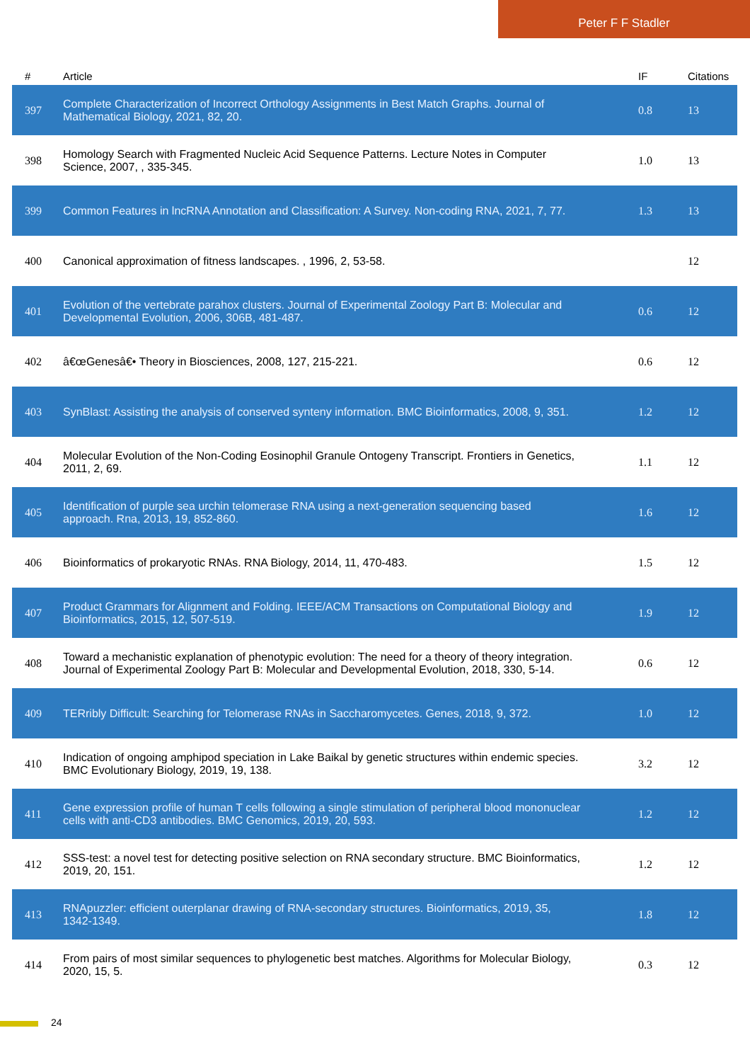Peter F F Stadler
| # | Article | IF | Citations |
| --- | --- | --- | --- |
| 397 | Complete Characterization of Incorrect Orthology Assignments in Best Match Graphs. Journal of Mathematical Biology, 2021, 82, 20. | 0.8 | 13 |
| 398 | Homology Search with Fragmented Nucleic Acid Sequence Patterns. Lecture Notes in Computer Science, 2007, , 335-345. | 1.0 | 13 |
| 399 | Common Features in lncRNA Annotation and Classification: A Survey. Non-coding RNA, 2021, 7, 77. | 1.3 | 13 |
| 400 | Canonical approximation of fitness landscapes. , 1996, 2, 53-58. | | 12 |
| 401 | Evolution of the vertebrate parahox clusters. Journal of Experimental Zoology Part B: Molecular and Developmental Evolution, 2006, 306B, 481-487. | 0.6 | 12 |
| 402 | â€œGenesâ€• Theory in Biosciences, 2008, 127, 215-221. | 0.6 | 12 |
| 403 | SynBlast: Assisting the analysis of conserved synteny information. BMC Bioinformatics, 2008, 9, 351. | 1.2 | 12 |
| 404 | Molecular Evolution of the Non-Coding Eosinophil Granule Ontogeny Transcript. Frontiers in Genetics, 2011, 2, 69. | 1.1 | 12 |
| 405 | Identification of purple sea urchin telomerase RNA using a next-generation sequencing based approach. Rna, 2013, 19, 852-860. | 1.6 | 12 |
| 406 | Bioinformatics of prokaryotic RNAs. RNA Biology, 2014, 11, 470-483. | 1.5 | 12 |
| 407 | Product Grammars for Alignment and Folding. IEEE/ACM Transactions on Computational Biology and Bioinformatics, 2015, 12, 507-519. | 1.9 | 12 |
| 408 | Toward a mechanistic explanation of phenotypic evolution: The need for a theory of theory integration. Journal of Experimental Zoology Part B: Molecular and Developmental Evolution, 2018, 330, 5-14. | 0.6 | 12 |
| 409 | TERribly Difficult: Searching for Telomerase RNAs in Saccharomycetes. Genes, 2018, 9, 372. | 1.0 | 12 |
| 410 | Indication of ongoing amphipod speciation in Lake Baikal by genetic structures within endemic species. BMC Evolutionary Biology, 2019, 19, 138. | 3.2 | 12 |
| 411 | Gene expression profile of human T cells following a single stimulation of peripheral blood mononuclear cells with anti-CD3 antibodies. BMC Genomics, 2019, 20, 593. | 1.2 | 12 |
| 412 | SSS-test: a novel test for detecting positive selection on RNA secondary structure. BMC Bioinformatics, 2019, 20, 151. | 1.2 | 12 |
| 413 | RNApuzzler: efficient outerplanar drawing of RNA-secondary structures. Bioinformatics, 2019, 35, 1342-1349. | 1.8 | 12 |
| 414 | From pairs of most similar sequences to phylogenetic best matches. Algorithms for Molecular Biology, 2020, 15, 5. | 0.3 | 12 |
24